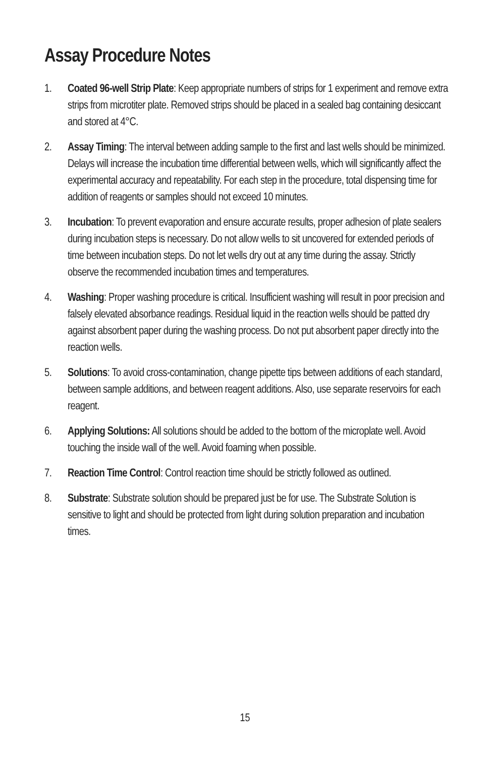Assay Procedure Notes
1. Coated 96-well Strip Plate: Keep appropriate numbers of strips for 1 experiment and remove extra strips from microtiter plate. Removed strips should be placed in a sealed bag containing desiccant and stored at 4°C.
2. Assay Timing: The interval between adding sample to the first and last wells should be minimized. Delays will increase the incubation time differential between wells, which will significantly affect the experimental accuracy and repeatability. For each step in the procedure, total dispensing time for addition of reagents or samples should not exceed 10 minutes.
3. Incubation: To prevent evaporation and ensure accurate results, proper adhesion of plate sealers during incubation steps is necessary. Do not allow wells to sit uncovered for extended periods of time between incubation steps. Do not let wells dry out at any time during the assay. Strictly observe the recommended incubation times and temperatures.
4. Washing: Proper washing procedure is critical. Insufficient washing will result in poor precision and falsely elevated absorbance readings. Residual liquid in the reaction wells should be patted dry against absorbent paper during the washing process. Do not put absorbent paper directly into the reaction wells.
5. Solutions: To avoid cross-contamination, change pipette tips between additions of each standard, between sample additions, and between reagent additions. Also, use separate reservoirs for each reagent.
6. Applying Solutions: All solutions should be added to the bottom of the microplate well. Avoid touching the inside wall of the well. Avoid foaming when possible.
7. Reaction Time Control: Control reaction time should be strictly followed as outlined.
8. Substrate: Substrate solution should be prepared just be for use. The Substrate Solution is sensitive to light and should be protected from light during solution preparation and incubation times.
15